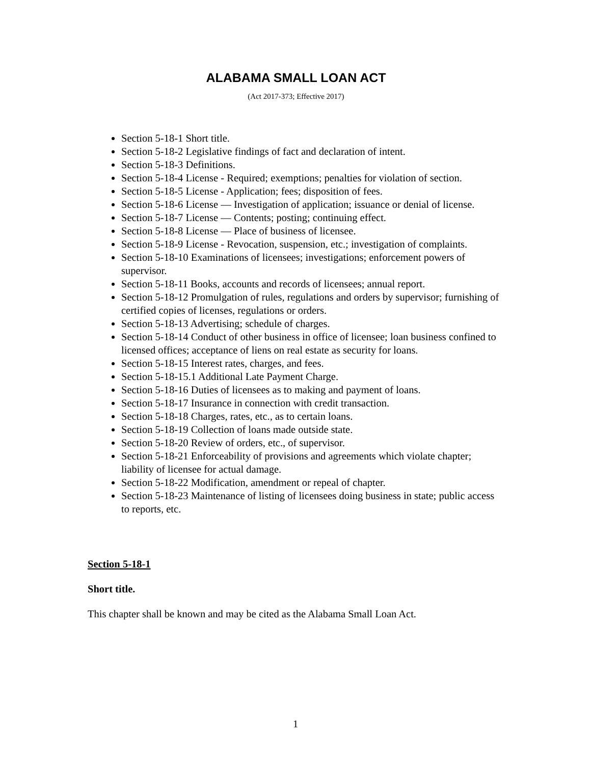ALABAMA SMALL LOAN ACT
(Act 2017-373; Effective 2017)
Section 5-18-1 Short title.
Section 5-18-2 Legislative findings of fact and declaration of intent.
Section 5-18-3 Definitions.
Section 5-18-4 License - Required; exemptions; penalties for violation of section.
Section 5-18-5 License - Application; fees; disposition of fees.
Section 5-18-6 License — Investigation of application; issuance or denial of license.
Section 5-18-7 License — Contents; posting; continuing effect.
Section 5-18-8 License — Place of business of licensee.
Section 5-18-9 License - Revocation, suspension, etc.; investigation of complaints.
Section 5-18-10 Examinations of licensees; investigations; enforcement powers of supervisor.
Section 5-18-11 Books, accounts and records of licensees; annual report.
Section 5-18-12 Promulgation of rules, regulations and orders by supervisor; furnishing of certified copies of licenses, regulations or orders.
Section 5-18-13 Advertising; schedule of charges.
Section 5-18-14 Conduct of other business in office of licensee; loan business confined to licensed offices; acceptance of liens on real estate as security for loans.
Section 5-18-15 Interest rates, charges, and fees.
Section 5-18-15.1 Additional Late Payment Charge.
Section 5-18-16 Duties of licensees as to making and payment of loans.
Section 5-18-17 Insurance in connection with credit transaction.
Section 5-18-18 Charges, rates, etc., as to certain loans.
Section 5-18-19 Collection of loans made outside state.
Section 5-18-20 Review of orders, etc., of supervisor.
Section 5-18-21 Enforceability of provisions and agreements which violate chapter; liability of licensee for actual damage.
Section 5-18-22 Modification, amendment or repeal of chapter.
Section 5-18-23 Maintenance of listing of licensees doing business in state; public access to reports, etc.
Section 5-18-1
Short title.
This chapter shall be known and may be cited as the Alabama Small Loan Act.
1